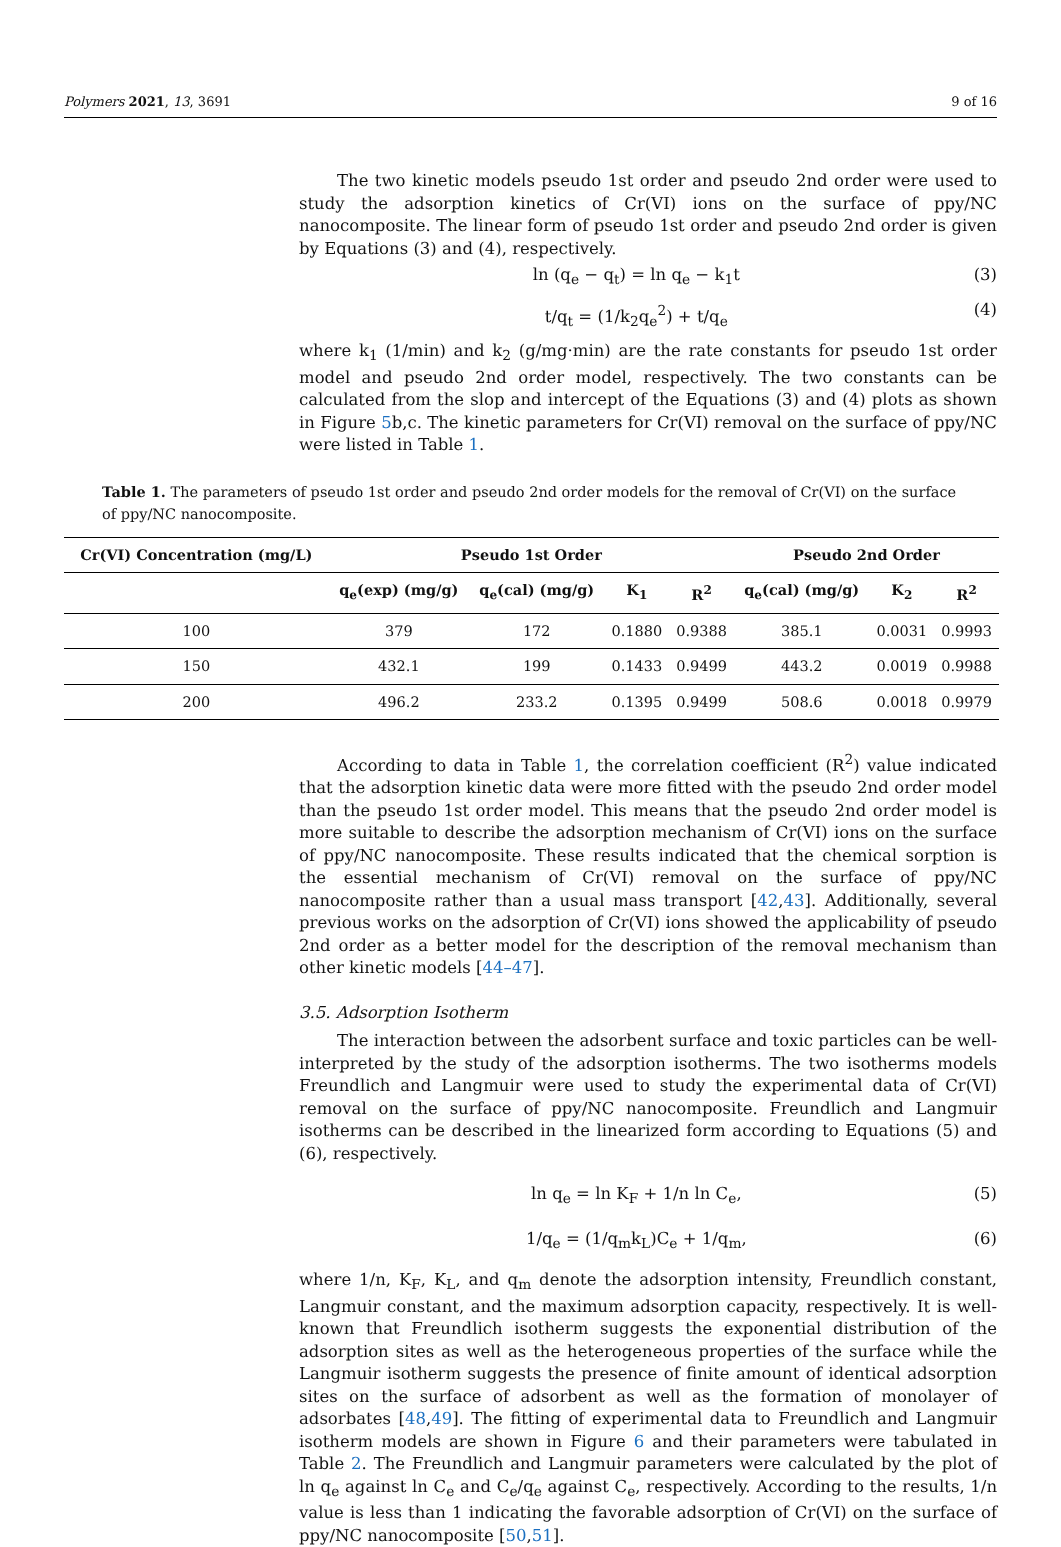Polymers 2021, 13, 3691 9 of 16
The two kinetic models pseudo 1st order and pseudo 2nd order were used to study the adsorption kinetics of Cr(VI) ions on the surface of ppy/NC nanocomposite. The linear form of pseudo 1st order and pseudo 2nd order is given by Equations (3) and (4), respectively.
ln (q<sub>e</sub> − q<sub>t</sub>) = ln q<sub>e</sub> − k<sub>1</sub>t (3)
t/q<sub>t</sub> = (1/k<sub>2</sub>q<sub>e</sub><sup>2</sup>) + t/q<sub>e</sub> (4)
where k<sub>1</sub> (1/min) and k<sub>2</sub> (g/mg·min) are the rate constants for pseudo 1st order model and pseudo 2nd order model, respectively. The two constants can be calculated from the slop and intercept of the Equations (3) and (4) plots as shown in Figure 5b,c. The kinetic parameters for Cr(VI) removal on the surface of ppy/NC were listed in Table 1.
Table 1. The parameters of pseudo 1st order and pseudo 2nd order models for the removal of Cr(VI) on the surface of ppy/NC nanocomposite.
| Cr(VI) Concentration (mg/L) | Pseudo 1st Order | | | | Pseudo 2nd Order | | |
| --- | --- | --- | --- | --- | --- | --- | --- |
| | q<sub>e</sub>(exp) (mg/g) | q<sub>e</sub>(cal) (mg/g) | K<sub>1</sub> | R<sup>2</sup> | q<sub>e</sub>(cal) (mg/g) | K<sub>2</sub> | R<sup>2</sup> |
| 100 | 379 | 172 | 0.1880 | 0.9388 | 385.1 | 0.0031 | 0.9993 |
| 150 | 432.1 | 199 | 0.1433 | 0.9499 | 443.2 | 0.0019 | 0.9988 |
| 200 | 496.2 | 233.2 | 0.1395 | 0.9499 | 508.6 | 0.0018 | 0.9979 |
According to data in Table 1, the correlation coefficient (R<sup>2</sup>) value indicated that the adsorption kinetic data were more fitted with the pseudo 2nd order model than the pseudo 1st order model. This means that the pseudo 2nd order model is more suitable to describe the adsorption mechanism of Cr(VI) ions on the surface of ppy/NC nanocomposite. These results indicated that the chemical sorption is the essential mechanism of Cr(VI) removal on the surface of ppy/NC nanocomposite rather than a usual mass transport [42,43]. Additionally, several previous works on the adsorption of Cr(VI) ions showed the applicability of pseudo 2nd order as a better model for the description of the removal mechanism than other kinetic models [44–47].
3.5. Adsorption Isotherm
The interaction between the adsorbent surface and toxic particles can be well-interpreted by the study of the adsorption isotherms. The two isotherms models Freundlich and Langmuir were used to study the experimental data of Cr(VI) removal on the surface of ppy/NC nanocomposite. Freundlich and Langmuir isotherms can be described in the linearized form according to Equations (5) and (6), respectively.
ln q<sub>e</sub> = ln K<sub>F</sub> + 1/n ln C<sub>e</sub>, (5)
1/q<sub>e</sub> = (1/q<sub>m</sub>k<sub>L</sub>)C<sub>e</sub> + 1/q<sub>m</sub>, (6)
where 1/n, K<sub>F</sub>, K<sub>L</sub>, and q<sub>m</sub> denote the adsorption intensity, Freundlich constant, Langmuir constant, and the maximum adsorption capacity, respectively. It is well-known that Freundlich isotherm suggests the exponential distribution of the adsorption sites as well as the heterogeneous properties of the surface while the Langmuir isotherm suggests the presence of finite amount of identical adsorption sites on the surface of adsorbent as well as the formation of monolayer of adsorbates [48,49]. The fitting of experimental data to Freundlich and Langmuir isotherm models are shown in Figure 6 and their parameters were tabulated in Table 2. The Freundlich and Langmuir parameters were calculated by the plot of ln q<sub>e</sub> against ln C<sub>e</sub> and C<sub>e</sub>/q<sub>e</sub> against C<sub>e</sub>, respectively. According to the results, 1/n value is less than 1 indicating the favorable adsorption of Cr(VI) on the surface of ppy/NC nanocomposite [50,51].